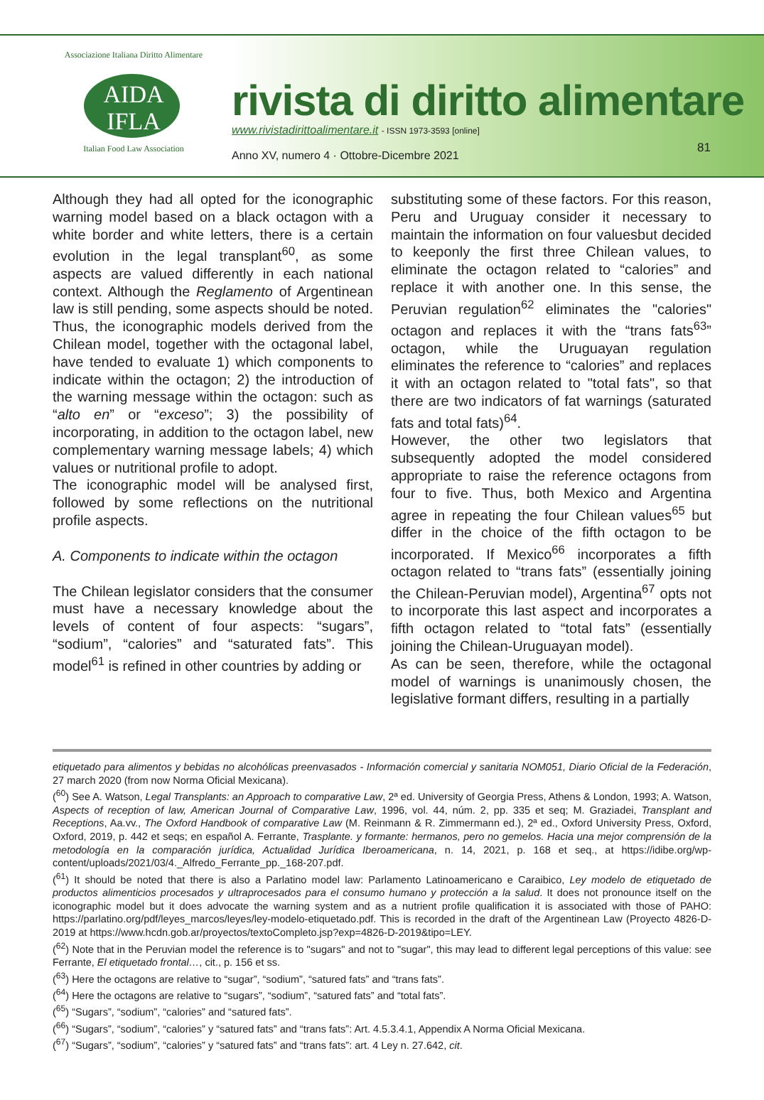Associazione Italiana Diritto Alimentare
AIDA
IFLA
Italian Food Law Association
rivista di diritto alimentare
www.rivistadirittoalimentare.it - ISSN 1973-3593 [online]
Anno XV, numero 4 · Ottobre-Dicembre 2021
81
Although they had all opted for the iconographic warning model based on a black octagon with a white border and white letters, there is a certain evolution in the legal transplant<sup>60</sup>, as some aspects are valued differently in each national context. Although the Reglamento of Argentinean law is still pending, some aspects should be noted. Thus, the iconographic models derived from the Chilean model, together with the octagonal label, have tended to evaluate 1) which components to indicate within the octagon; 2) the introduction of the warning message within the octagon: such as “alto en” or “exceso”; 3) the possibility of incorporating, in addition to the octagon label, new complementary warning message labels; 4) which values or nutritional profile to adopt.
The iconographic model will be analysed first, followed by some reflections on the nutritional profile aspects.
A. Components to indicate within the octagon
The Chilean legislator considers that the consumer must have a necessary knowledge about the levels of content of four aspects: “sugars”, “sodium”, “calories” and “saturated fats”. This model<sup>61</sup> is refined in other countries by adding or
substituting some of these factors. For this reason, Peru and Uruguay consider it necessary to maintain the information on four valuesbut decided to keeponly the first three Chilean values, to eliminate the octagon related to “calories” and replace it with another one. In this sense, the Peruvian regulation<sup>62</sup> eliminates the "calories" octagon and replaces it with the “trans fats<sup>63</sup>” octagon, while the Uruguayan regulation eliminates the reference to “calories” and replaces it with an octagon related to "total fats", so that there are two indicators of fat warnings (saturated fats and total fats)<sup>64</sup>.
However, the other two legislators that subsequently adopted the model considered appropriate to raise the reference octagons from four to five. Thus, both Mexico and Argentina agree in repeating the four Chilean values<sup>65</sup> but differ in the choice of the fifth octagon to be incorporated. If Mexico<sup>66</sup> incorporates a fifth octagon related to “trans fats” (essentially joining the Chilean-Peruvian model), Argentina<sup>67</sup> opts not to incorporate this last aspect and incorporates a fifth octagon related to “total fats” (essentially joining the Chilean-Uruguayan model).
As can be seen, therefore, while the octagonal model of warnings is unanimously chosen, the legislative formant differs, resulting in a partially
etiquetado para alimentos y bebidas no alcohólicas preenvasados - Información comercial y sanitaria NOM051, Diario Oficial de la Federación, 27 march 2020 (from now Norma Oficial Mexicana).
(<sup>60</sup>) See A. Watson, Legal Transplants: an Approach to comparative Law, 2ª ed. University of Georgia Press, Athens & London, 1993; A. Watson, Aspects of reception of law, American Journal of Comparative Law, 1996, vol. 44, núm. 2, pp. 335 et seq; M. Graziadei, Transplant and Receptions, Aa.vv., The Oxford Handbook of comparative Law (M. Reinmann & R. Zimmermann ed.), 2ª ed., Oxford University Press, Oxford, Oxford, 2019, p. 442 et seqs; en español A. Ferrante, Trasplante. y formante: hermanos, pero no gemelos. Hacia una mejor comprensión de la metodología en la comparación jurídica, Actualidad Jurídica Iberoamericana, n. 14, 2021, p. 168 et seq., at https://idibe.org/wp-content/uploads/2021/03/4._Alfredo_Ferrante_pp._168-207.pdf.
(<sup>61</sup>) It should be noted that there is also a Parlatino model law: Parlamento Latinoamericano e Caraibico, Ley modelo de etiquetado de productos alimenticios procesados y ultraprocesados para el consumo humano y protección a la salud. It does not pronounce itself on the iconographic model but it does advocate the warning system and as a nutrient profile qualification it is associated with those of PAHO: https://parlatino.org/pdf/leyes_marcos/leyes/ley-modelo-etiquetado.pdf. This is recorded in the draft of the Argentinean Law (Proyecto 4826-D-2019 at https://www.hcdn.gob.ar/proyectos/textoCompleto.jsp?exp=4826-D-2019&tipo=LEY.
(<sup>62</sup>) Note that in the Peruvian model the reference is to "sugars" and not to "sugar", this may lead to different legal perceptions of this value: see Ferrante, El etiquetado frontal…, cit., p. 156 et ss.
(<sup>63</sup>) Here the octagons are relative to “sugar”, “sodium”, “satured fats” and “trans fats”.
(<sup>64</sup>) Here the octagons are relative to “sugars”, “sodium”, “satured fats” and “total fats”.
(<sup>65</sup>) “Sugars”, “sodium”, “calories” and “satured fats”.
(<sup>66</sup>) “Sugars”, “sodium”, “calories” y “satured fats” and “trans fats”: Art. 4.5.3.4.1, Appendix A Norma Oficial Mexicana.
(<sup>67</sup>) “Sugars”, “sodium”, “calories” y “satured fats” and “trans fats”: art. 4 Ley n. 27.642, cit.